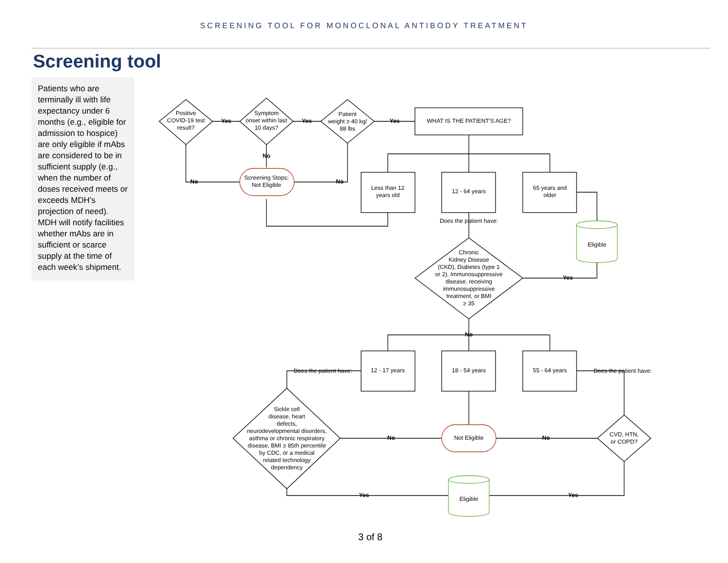SCREENING TOOL FOR MONOCLONAL ANTIBODY TREATMENT
Screening tool
Patients who are terminally ill with life expectancy under 6 months (e.g., eligible for admission to hospice) are only eligible if mAbs are considered to be in sufficient supply (e.g., when the number of doses received meets or exceeds MDH’s projection of need). MDH will notify facilities whether mAbs are in sufficient or scarce supply at the time of each week’s shipment.
Positive
COVID-19 test
result?
Symptom
onset within last
10 days?
Patient
weight ≥ 40 kg/
88 lbs
WHAT IS THE PATIENT'S AGE?
Yes
Yes
Yes
No
No
No
Screening Stops;
Not Eligible
Less than 12
years old
12 - 64 years
65 years and
older
Does the patient have:
Eligible
Chronic
Kidney Disease
(CKD), Diabetes (type 1
or 2), Immunosuppressive
disease, receiving
immunosuppressive
treatment, or BMI
≥ 35
Yes
No
12 - 17 years
18 - 54 years
55 - 64 years
Does the patient have:
Does the patient have:
Sickle cell
disease, heart
defects,
neurodevelopmental disorders,
asthma or chronic respiratory
disease, BMI ≥ 85th percentile
by CDC, or a medical
related technology
dependency
Not Eligible
CVD, HTN,
or COPD?
No
No
Eligible
Yes
Yes
3 of 8